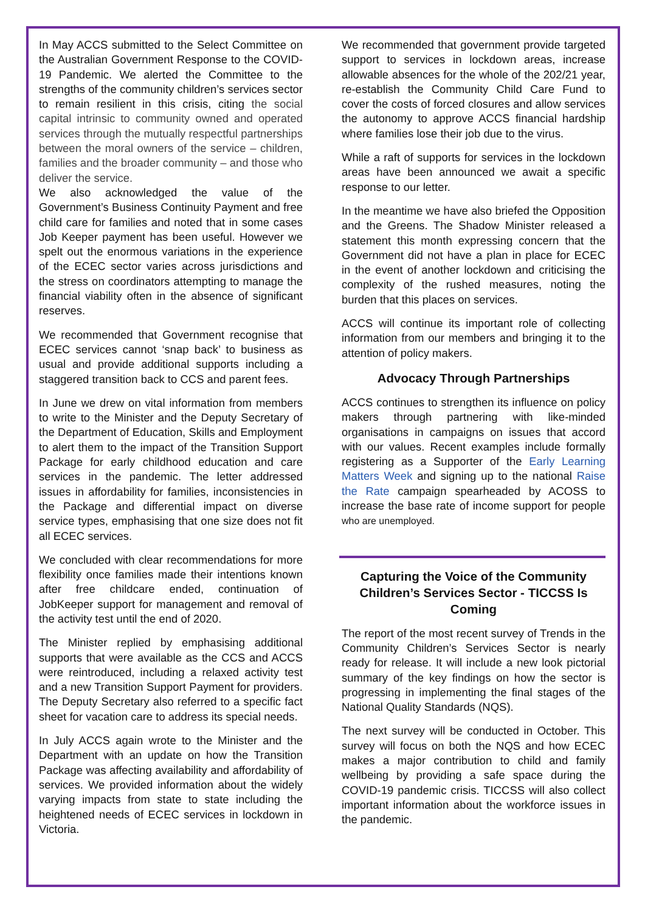In May ACCS submitted to the Select Committee on the Australian Government Response to the COVID-19 Pandemic. We alerted the Committee to the strengths of the community children’s services sector to remain resilient in this crisis, citing the social capital intrinsic to community owned and operated services through the mutually respectful partnerships between the moral owners of the service – children, families and the broader community – and those who deliver the service.
We also acknowledged the value of the Government’s Business Continuity Payment and free child care for families and noted that in some cases Job Keeper payment has been useful. However we spelt out the enormous variations in the experience of the ECEC sector varies across jurisdictions and the stress on coordinators attempting to manage the financial viability often in the absence of significant reserves.
We recommended that Government recognise that ECEC services cannot ‘snap back’ to business as usual and provide additional supports including a staggered transition back to CCS and parent fees.
In June we drew on vital information from members to write to the Minister and the Deputy Secretary of the Department of Education, Skills and Employment to alert them to the impact of the Transition Support Package for early childhood education and care services in the pandemic. The letter addressed issues in affordability for families, inconsistencies in the Package and differential impact on diverse service types, emphasising that one size does not fit all ECEC services.
We concluded with clear recommendations for more flexibility once families made their intentions known after free childcare ended, continuation of JobKeeper support for management and removal of the activity test until the end of 2020.
The Minister replied by emphasising additional supports that were available as the CCS and ACCS were reintroduced, including a relaxed activity test and a new Transition Support Payment for providers. The Deputy Secretary also referred to a specific fact sheet for vacation care to address its special needs.
In July ACCS again wrote to the Minister and the Department with an update on how the Transition Package was affecting availability and affordability of services. We provided information about the widely varying impacts from state to state including the heightened needs of ECEC services in lockdown in Victoria.
We recommended that government provide targeted support to services in lockdown areas, increase allowable absences for the whole of the 202/21 year, re-establish the Community Child Care Fund to cover the costs of forced closures and allow services the autonomy to approve ACCS financial hardship where families lose their job due to the virus.
While a raft of supports for services in the lockdown areas have been announced we await a specific response to our letter.
In the meantime we have also briefed the Opposition and the Greens. The Shadow Minister released a statement this month expressing concern that the Government did not have a plan in place for ECEC in the event of another lockdown and criticising the complexity of the rushed measures, noting the burden that this places on services.
ACCS will continue its important role of collecting information from our members and bringing it to the attention of policy makers.
Advocacy Through Partnerships
ACCS continues to strengthen its influence on policy makers through partnering with like-minded organisations in campaigns on issues that accord with our values. Recent examples include formally registering as a Supporter of the Early Learning Matters Week and signing up to the national Raise the Rate campaign spearheaded by ACOSS to increase the base rate of income support for people who are unemployed.
Capturing the Voice of the Community Children’s Services Sector - TICCSS Is Coming
The report of the most recent survey of Trends in the Community Children’s Services Sector is nearly ready for release. It will include a new look pictorial summary of the key findings on how the sector is progressing in implementing the final stages of the National Quality Standards (NQS).
The next survey will be conducted in October. This survey will focus on both the NQS and how ECEC makes a major contribution to child and family wellbeing by providing a safe space during the COVID-19 pandemic crisis. TICCSS will also collect important information about the workforce issues in the pandemic.